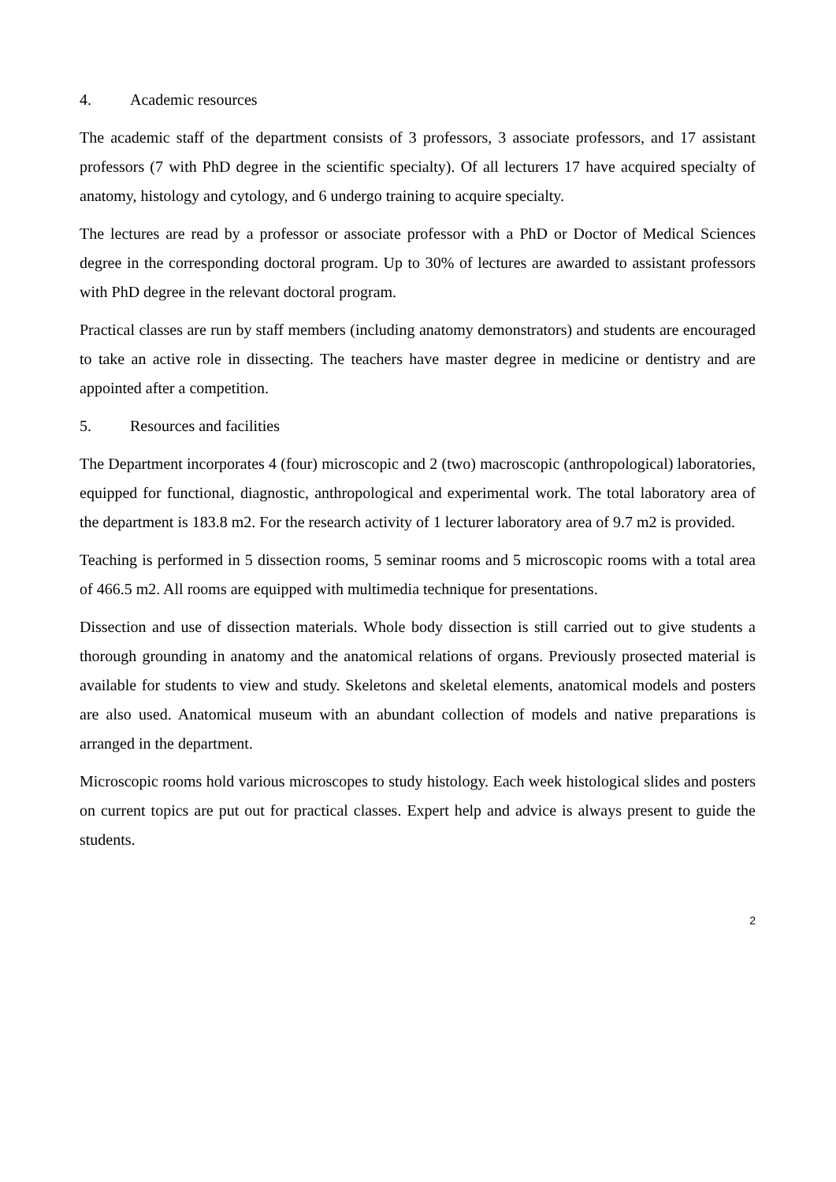4. Academic resources
The academic staff of the department consists of 3 professors, 3 associate professors, and 17 assistant professors (7 with PhD degree in the scientific specialty). Of all lecturers 17 have acquired specialty of anatomy, histology and cytology, and 6 undergo training to acquire specialty.
The lectures are read by a professor or associate professor with a PhD or Doctor of Medical Sciences degree in the corresponding doctoral program. Up to 30% of lectures are awarded to assistant professors with PhD degree in the relevant doctoral program.
Practical classes are run by staff members (including anatomy demonstrators) and students are encouraged to take an active role in dissecting. The teachers have master degree in medicine or dentistry and are appointed after a competition.
5. Resources and facilities
The Department incorporates 4 (four) microscopic and 2 (two) macroscopic (anthropological) laboratories, equipped for functional, diagnostic, anthropological and experimental work. The total laboratory area of the department is 183.8 m2. For the research activity of 1 lecturer laboratory area of 9.7 m2 is provided.
Teaching is performed in 5 dissection rooms, 5 seminar rooms and 5 microscopic rooms with a total area of 466.5 m2. All rooms are equipped with multimedia technique for presentations.
Dissection and use of dissection materials. Whole body dissection is still carried out to give students a thorough grounding in anatomy and the anatomical relations of organs. Previously prosected material is available for students to view and study. Skeletons and skeletal elements, anatomical models and posters are also used. Anatomical museum with an abundant collection of models and native preparations is arranged in the department.
Microscopic rooms hold various microscopes to study histology. Each week histological slides and posters on current topics are put out for practical classes. Expert help and advice is always present to guide the students.
2